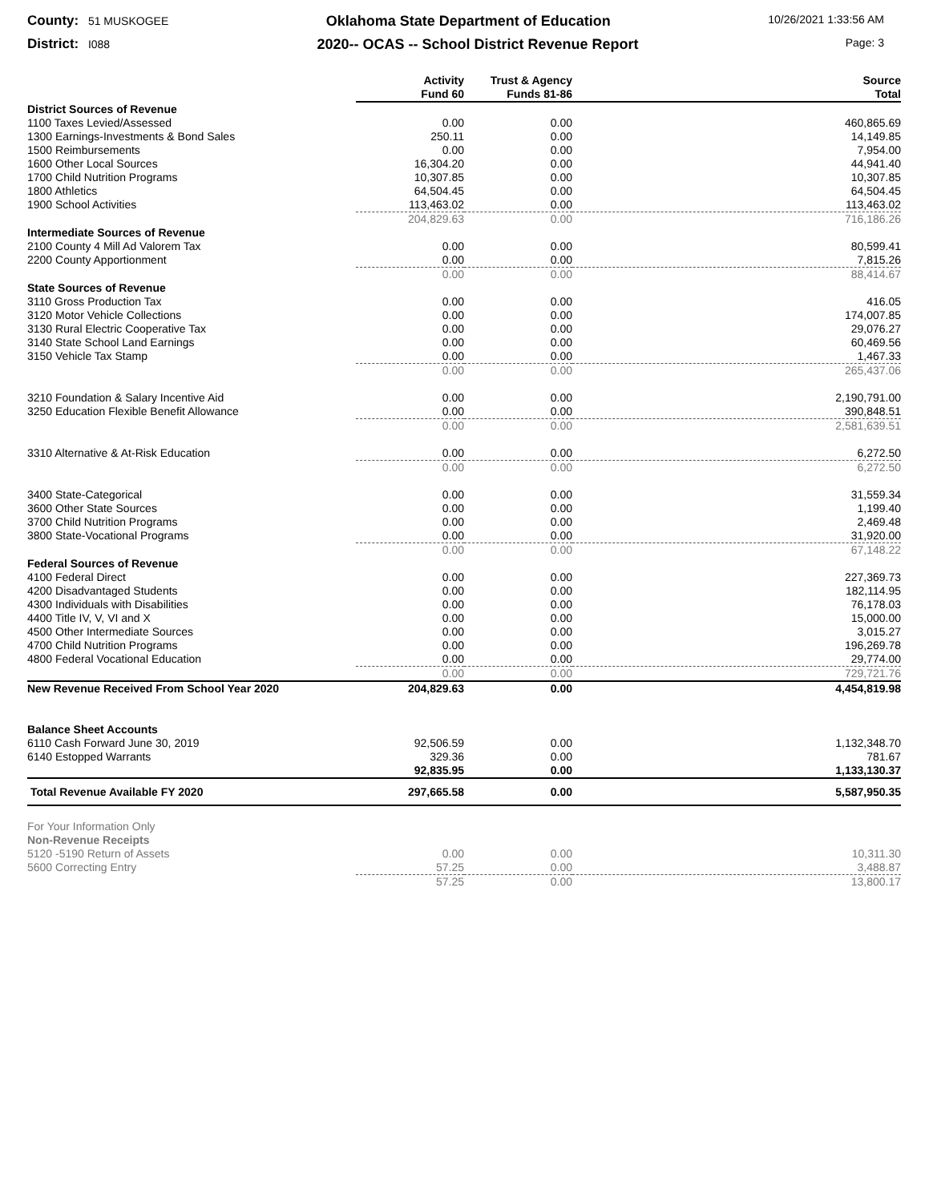County: 51 MUSKOGEE
Oklahoma State Department of Education
10/26/2021 1:33:56 AM
District: I088
2020-- OCAS -- School District Revenue Report
Page: 3
| | Activity Fund 60 | Trust & Agency Funds 81-86 | Source Total |
| --- | --- | --- | --- |
| District Sources of Revenue | | | |
| 1100 Taxes Levied/Assessed | 0.00 | 0.00 | 460,865.69 |
| 1300 Earnings-Investments & Bond Sales | 250.11 | 0.00 | 14,149.85 |
| 1500 Reimbursements | 0.00 | 0.00 | 7,954.00 |
| 1600 Other Local Sources | 16,304.20 | 0.00 | 44,941.40 |
| 1700 Child Nutrition Programs | 10,307.85 | 0.00 | 10,307.85 |
| 1800 Athletics | 64,504.45 | 0.00 | 64,504.45 |
| 1900 School Activities | 113,463.02 | 0.00 | 113,463.02 |
| | 204,829.63 | 0.00 | 716,186.26 |
| Intermediate Sources of Revenue | | | |
| 2100 County 4 Mill Ad Valorem Tax | 0.00 | 0.00 | 80,599.41 |
| 2200 County Apportionment | 0.00 | 0.00 | 7,815.26 |
| | 0.00 | 0.00 | 88,414.67 |
| State Sources of Revenue | | | |
| 3110 Gross Production Tax | 0.00 | 0.00 | 416.05 |
| 3120 Motor Vehicle Collections | 0.00 | 0.00 | 174,007.85 |
| 3130 Rural Electric Cooperative Tax | 0.00 | 0.00 | 29,076.27 |
| 3140 State School Land Earnings | 0.00 | 0.00 | 60,469.56 |
| 3150 Vehicle Tax Stamp | 0.00 | 0.00 | 1,467.33 |
| | 0.00 | 0.00 | 265,437.06 |
| 3210 Foundation & Salary Incentive Aid | 0.00 | 0.00 | 2,190,791.00 |
| 3250 Education Flexible Benefit Allowance | 0.00 | 0.00 | 390,848.51 |
| | 0.00 | 0.00 | 2,581,639.51 |
| 3310 Alternative & At-Risk Education | 0.00 | 0.00 | 6,272.50 |
| | 0.00 | 0.00 | 6,272.50 |
| 3400 State-Categorical | 0.00 | 0.00 | 31,559.34 |
| 3600 Other State Sources | 0.00 | 0.00 | 1,199.40 |
| 3700 Child Nutrition Programs | 0.00 | 0.00 | 2,469.48 |
| 3800 State-Vocational Programs | 0.00 | 0.00 | 31,920.00 |
| | 0.00 | 0.00 | 67,148.22 |
| Federal Sources of Revenue | | | |
| 4100 Federal Direct | 0.00 | 0.00 | 227,369.73 |
| 4200 Disadvantaged Students | 0.00 | 0.00 | 182,114.95 |
| 4300 Individuals with Disabilities | 0.00 | 0.00 | 76,178.03 |
| 4400 Title IV, V, VI and X | 0.00 | 0.00 | 15,000.00 |
| 4500 Other Intermediate Sources | 0.00 | 0.00 | 3,015.27 |
| 4700 Child Nutrition Programs | 0.00 | 0.00 | 196,269.78 |
| 4800 Federal Vocational Education | 0.00 | 0.00 | 29,774.00 |
| | 0.00 | 0.00 | 729,721.76 |
| New Revenue Received From School Year 2020 | 204,829.63 | 0.00 | 4,454,819.98 |
| Balance Sheet Accounts | | | |
| 6110 Cash Forward June 30, 2019 | 92,506.59 | 0.00 | 1,132,348.70 |
| 6140 Estopped Warrants | 329.36 | 0.00 | 781.67 |
| | 92,835.95 | 0.00 | 1,133,130.37 |
| Total Revenue Available FY 2020 | 297,665.58 | 0.00 | 5,587,950.35 |
| For Your Information Only | | | |
| Non-Revenue Receipts | | | |
| 5120 -5190 Return of Assets | 0.00 | 0.00 | 10,311.30 |
| 5600 Correcting Entry | 57.25 | 0.00 | 3,488.87 |
| | 57.25 | 0.00 | 13,800.17 |